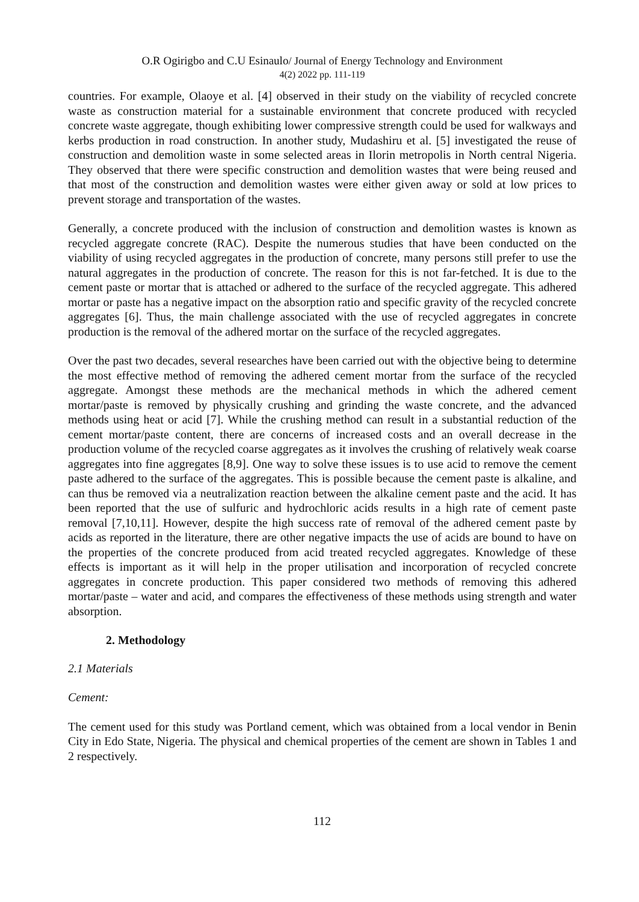O.R Ogirigbo and C.U Esinaulo/ Journal of Energy Technology and Environment
4(2) 2022 pp. 111-119
countries. For example, Olaoye et al. [4] observed in their study on the viability of recycled concrete waste as construction material for a sustainable environment that concrete produced with recycled concrete waste aggregate, though exhibiting lower compressive strength could be used for walkways and kerbs production in road construction. In another study, Mudashiru et al. [5] investigated the reuse of construction and demolition waste in some selected areas in Ilorin metropolis in North central Nigeria. They observed that there were specific construction and demolition wastes that were being reused and that most of the construction and demolition wastes were either given away or sold at low prices to prevent storage and transportation of the wastes.
Generally, a concrete produced with the inclusion of construction and demolition wastes is known as recycled aggregate concrete (RAC). Despite the numerous studies that have been conducted on the viability of using recycled aggregates in the production of concrete, many persons still prefer to use the natural aggregates in the production of concrete. The reason for this is not far-fetched. It is due to the cement paste or mortar that is attached or adhered to the surface of the recycled aggregate. This adhered mortar or paste has a negative impact on the absorption ratio and specific gravity of the recycled concrete aggregates [6]. Thus, the main challenge associated with the use of recycled aggregates in concrete production is the removal of the adhered mortar on the surface of the recycled aggregates.
Over the past two decades, several researches have been carried out with the objective being to determine the most effective method of removing the adhered cement mortar from the surface of the recycled aggregate. Amongst these methods are the mechanical methods in which the adhered cement mortar/paste is removed by physically crushing and grinding the waste concrete, and the advanced methods using heat or acid [7]. While the crushing method can result in a substantial reduction of the cement mortar/paste content, there are concerns of increased costs and an overall decrease in the production volume of the recycled coarse aggregates as it involves the crushing of relatively weak coarse aggregates into fine aggregates [8,9]. One way to solve these issues is to use acid to remove the cement paste adhered to the surface of the aggregates. This is possible because the cement paste is alkaline, and can thus be removed via a neutralization reaction between the alkaline cement paste and the acid. It has been reported that the use of sulfuric and hydrochloric acids results in a high rate of cement paste removal [7,10,11]. However, despite the high success rate of removal of the adhered cement paste by acids as reported in the literature, there are other negative impacts the use of acids are bound to have on the properties of the concrete produced from acid treated recycled aggregates. Knowledge of these effects is important as it will help in the proper utilisation and incorporation of recycled concrete aggregates in concrete production. This paper considered two methods of removing this adhered mortar/paste – water and acid, and compares the effectiveness of these methods using strength and water absorption.
2. Methodology
2.1 Materials
Cement:
The cement used for this study was Portland cement, which was obtained from a local vendor in Benin City in Edo State, Nigeria. The physical and chemical properties of the cement are shown in Tables 1 and 2 respectively.
112